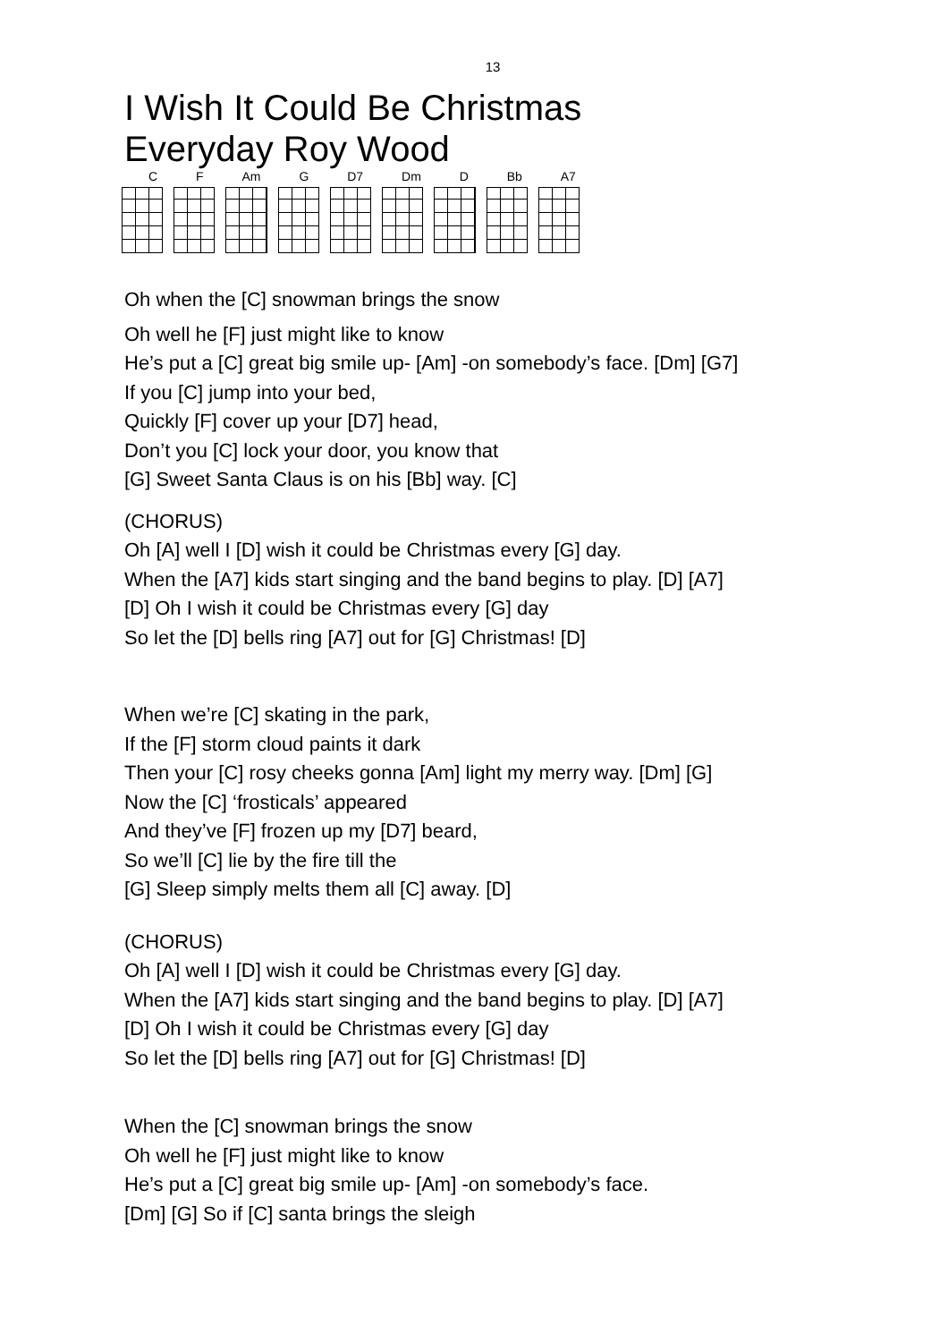13
I Wish It Could Be Christmas
Everyday Roy Wood
C F Am G D7 Dm D Bb A7
Oh when the [C] snowman brings the snow
Oh well he [F] just might like to know
He’s put a [C] great big smile up- [Am] -on somebody’s face. [Dm] [G7]
If you [C] jump into your bed,
Quickly [F] cover up your [D7] head,
Don’t you [C] lock your door, you know that
[G] Sweet Santa Claus is on his [Bb] way. [C]
(CHORUS)
Oh [A] well I [D] wish it could be Christmas every [G] day.
When the [A7] kids start singing and the band begins to play. [D] [A7]
[D] Oh I wish it could be Christmas every [G] day
So let the [D] bells ring [A7] out for [G] Christmas! [D]
When we’re [C] skating in the park,
If the [F] storm cloud paints it dark
Then your [C] rosy cheeks gonna [Am] light my merry way. [Dm] [G]
Now the [C] ‘frosticals’ appeared
And they’ve [F] frozen up my [D7] beard,
So we’ll [C] lie by the fire till the
[G] Sleep simply melts them all [C] away. [D]
(CHORUS)
Oh [A] well I [D] wish it could be Christmas every [G] day.
When the [A7] kids start singing and the band begins to play. [D] [A7]
[D] Oh I wish it could be Christmas every [G] day
So let the [D] bells ring [A7] out for [G] Christmas! [D]
When the [C] snowman brings the snow
Oh well he [F] just might like to know
He’s put a [C] great big smile up- [Am] -on somebody’s face.
[Dm] [G] So if [C] santa brings the sleigh